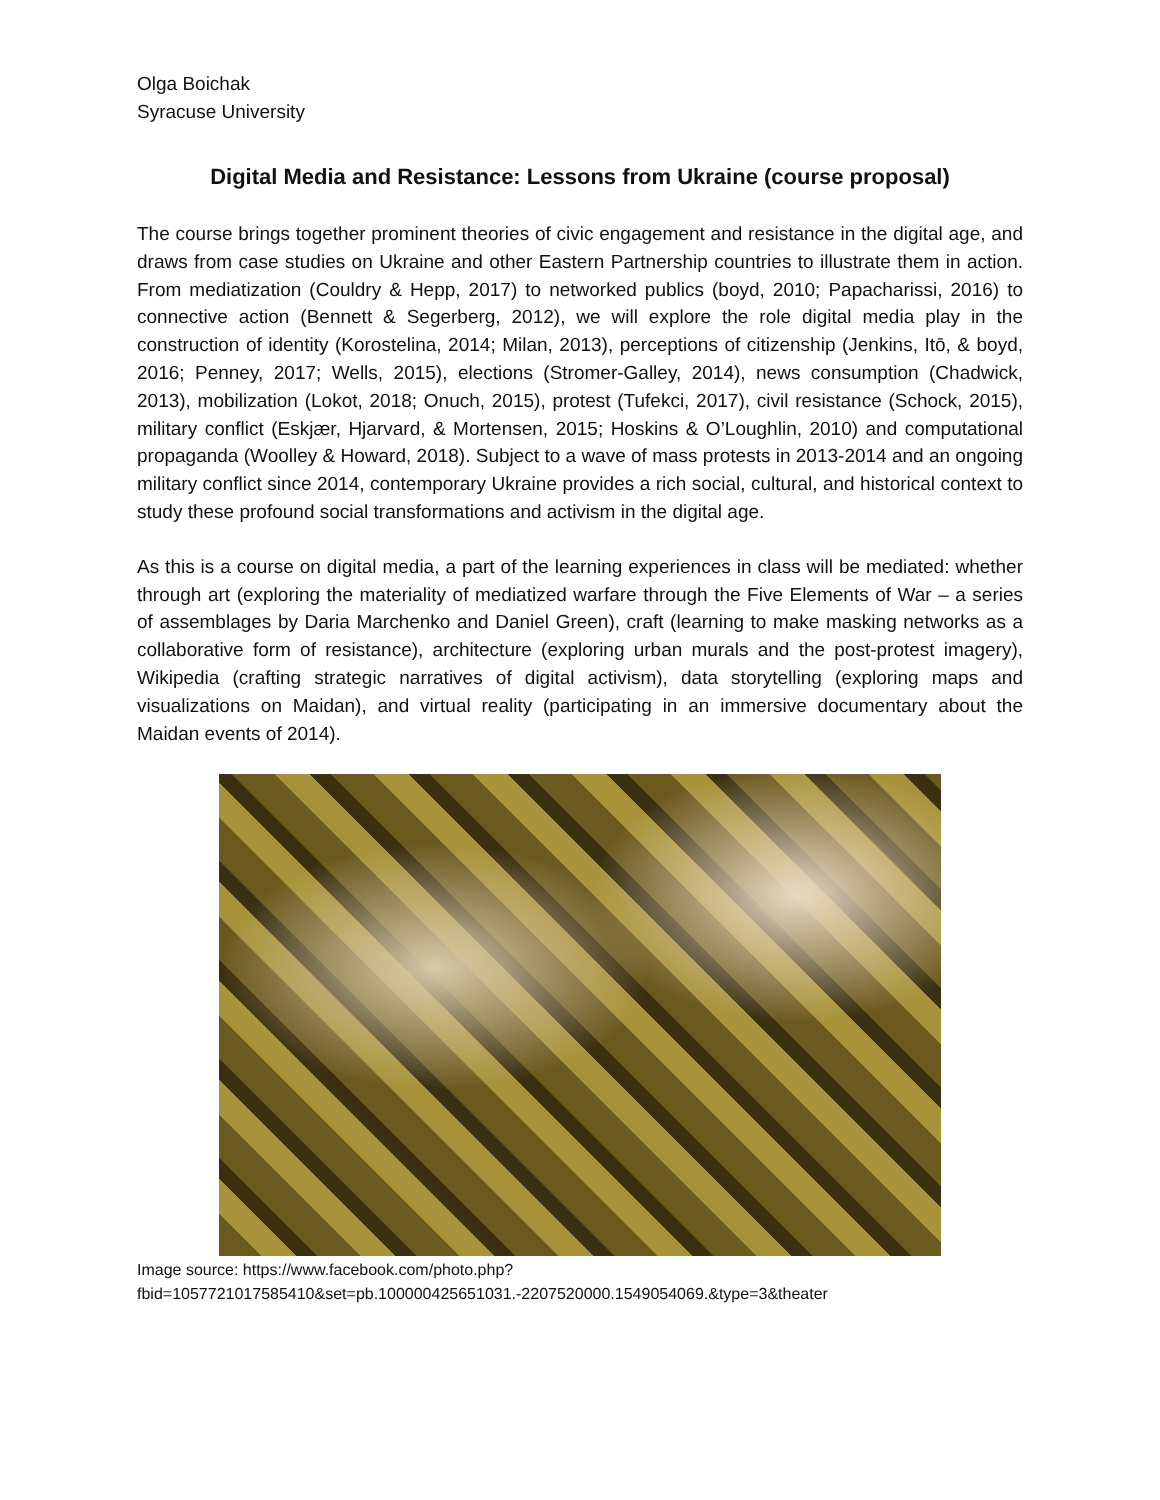Olga Boichak
Syracuse University
Digital Media and Resistance: Lessons from Ukraine (course proposal)
The course brings together prominent theories of civic engagement and resistance in the digital age, and draws from case studies on Ukraine and other Eastern Partnership countries to illustrate them in action. From mediatization (Couldry & Hepp, 2017) to networked publics (boyd, 2010; Papacharissi, 2016) to connective action (Bennett & Segerberg, 2012), we will explore the role digital media play in the construction of identity (Korostelina, 2014; Milan, 2013), perceptions of citizenship (Jenkins, Itō, & boyd, 2016; Penney, 2017; Wells, 2015), elections (Stromer-Galley, 2014), news consumption (Chadwick, 2013), mobilization (Lokot, 2018; Onuch, 2015), protest (Tufekci, 2017), civil resistance (Schock, 2015), military conflict (Eskjær, Hjarvard, & Mortensen, 2015; Hoskins & O’Loughlin, 2010) and computational propaganda (Woolley & Howard, 2018). Subject to a wave of mass protests in 2013-2014 and an ongoing military conflict since 2014, contemporary Ukraine provides a rich social, cultural, and historical context to study these profound social transformations and activism in the digital age.
As this is a course on digital media, a part of the learning experiences in class will be mediated: whether through art (exploring the materiality of mediatized warfare through the Five Elements of War – a series of assemblages by Daria Marchenko and Daniel Green), craft (learning to make masking networks as a collaborative form of resistance), architecture (exploring urban murals and the post-protest imagery), Wikipedia (crafting strategic narratives of digital activism), data storytelling (exploring maps and visualizations on Maidan), and virtual reality (participating in an immersive documentary about the Maidan events of 2014).
Image source: https://www.facebook.com/photo.php?fbid=1057721017585410&set=pb.100000425651031.-2207520000.1549054069.&type=3&theater